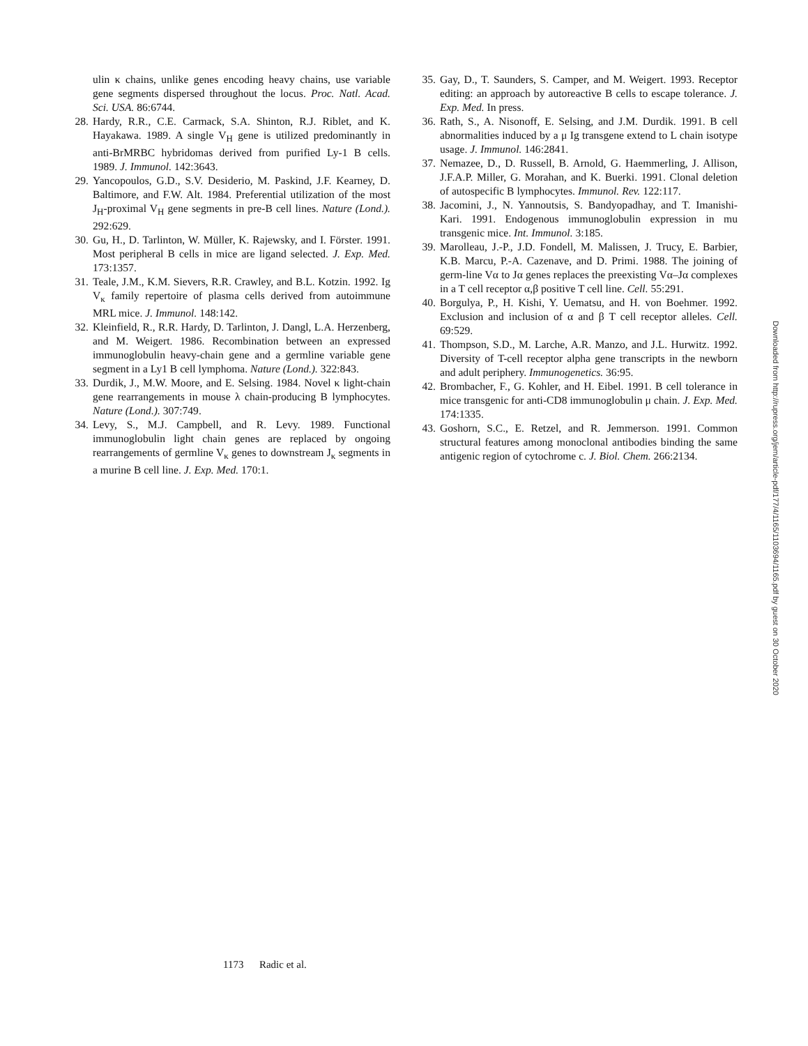ulin κ chains, unlike genes encoding heavy chains, use variable gene segments dispersed throughout the locus. Proc. Natl. Acad. Sci. USA. 86:6744.
28. Hardy, R.R., C.E. Carmack, S.A. Shinton, R.J. Riblet, and K. Hayakawa. 1989. A single V<sub>H</sub> gene is utilized predominantly in anti-BrMRBC hybridomas derived from purified Ly-1 B cells. 1989. J. Immunol. 142:3643.
29. Yancopoulos, G.D., S.V. Desiderio, M. Paskind, J.F. Kearney, D. Baltimore, and F.W. Alt. 1984. Preferential utilization of the most J<sub>H</sub>-proximal V<sub>H</sub> gene segments in pre-B cell lines. Nature (Lond.). 292:629.
30. Gu, H., D. Tarlinton, W. Müller, K. Rajewsky, and I. Förster. 1991. Most peripheral B cells in mice are ligand selected. J. Exp. Med. 173:1357.
31. Teale, J.M., K.M. Sievers, R.R. Crawley, and B.L. Kotzin. 1992. Ig V<sub>κ</sub> family repertoire of plasma cells derived from autoimmune MRL mice. J. Immunol. 148:142.
32. Kleinfield, R., R.R. Hardy, D. Tarlinton, J. Dangl, L.A. Herzenberg, and M. Weigert. 1986. Recombination between an expressed immunoglobulin heavy-chain gene and a germline variable gene segment in a Ly1 B cell lymphoma. Nature (Lond.). 322:843.
33. Durdik, J., M.W. Moore, and E. Selsing. 1984. Novel κ light-chain gene rearrangements in mouse λ chain-producing B lymphocytes. Nature (Lond.). 307:749.
34. Levy, S., M.J. Campbell, and R. Levy. 1989. Functional immunoglobulin light chain genes are replaced by ongoing rearrangements of germline V<sub>κ</sub> genes to downstream J<sub>κ</sub> segments in a murine B cell line. J. Exp. Med. 170:1.
35. Gay, D., T. Saunders, S. Camper, and M. Weigert. 1993. Receptor editing: an approach by autoreactive B cells to escape tolerance. J. Exp. Med. In press.
36. Rath, S., A. Nisonoff, E. Selsing, and J.M. Durdik. 1991. B cell abnormalities induced by a μ Ig transgene extend to L chain isotype usage. J. Immunol. 146:2841.
37. Nemazee, D., D. Russell, B. Arnold, G. Haemmerling, J. Allison, J.F.A.P. Miller, G. Morahan, and K. Buerki. 1991. Clonal deletion of autospecific B lymphocytes. Immunol. Rev. 122:117.
38. Jacomini, J., N. Yannoutsis, S. Bandyopadhay, and T. Imanishi-Kari. 1991. Endogenous immunoglobulin expression in mu transgenic mice. Int. Immunol. 3:185.
39. Marolleau, J.-P., J.D. Fondell, M. Malissen, J. Trucy, E. Barbier, K.B. Marcu, P.-A. Cazenave, and D. Primi. 1988. The joining of germ-line Vα to Jα genes replaces the preexisting Vα–Jα complexes in a T cell receptor α,β positive T cell line. Cell. 55:291.
40. Borgulya, P., H. Kishi, Y. Uematsu, and H. von Boehmer. 1992. Exclusion and inclusion of α and β T cell receptor alleles. Cell. 69:529.
41. Thompson, S.D., M. Larche, A.R. Manzo, and J.L. Hurwitz. 1992. Diversity of T-cell receptor alpha gene transcripts in the newborn and adult periphery. Immunogenetics. 36:95.
42. Brombacher, F., G. Kohler, and H. Eibel. 1991. B cell tolerance in mice transgenic for anti-CD8 immunoglobulin μ chain. J. Exp. Med. 174:1335.
43. Goshorn, S.C., E. Retzel, and R. Jemmerson. 1991. Common structural features among monoclonal antibodies binding the same antigenic region of cytochrome c. J. Biol. Chem. 266:2134.
Downloaded from http://rupress.org/jem/article-pdf/177/4/1165/1103694/1165.pdf by guest on 30 October 2020
1173 Radic et al.